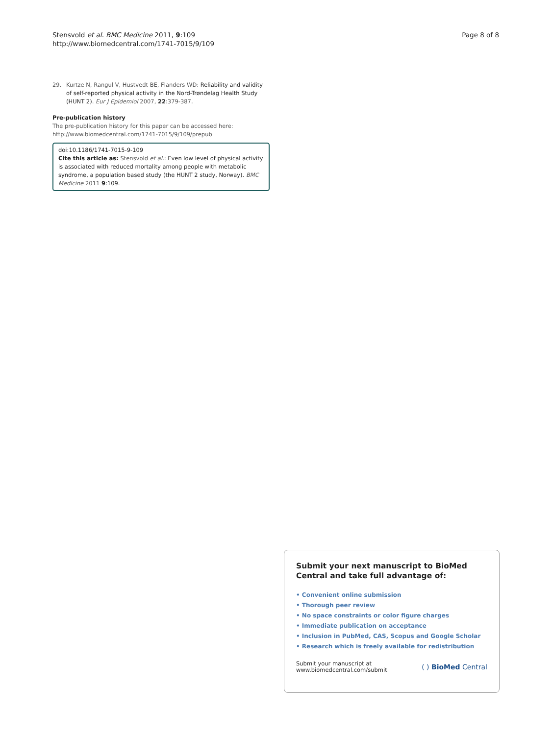Stensvold et al. BMC Medicine 2011, 9:109
http://www.biomedcentral.com/1741-7015/9/109
Page 8 of 8
29. Kurtze N, Rangul V, Hustvedt BE, Flanders WD: Reliability and validity of self-reported physical activity in the Nord-Trøndelag Health Study (HUNT 2). Eur J Epidemiol 2007, 22:379-387.
Pre-publication history
The pre-publication history for this paper can be accessed here:
http://www.biomedcentral.com/1741-7015/9/109/prepub
doi:10.1186/1741-7015-9-109
Cite this article as: Stensvold et al.: Even low level of physical activity is associated with reduced mortality among people with metabolic syndrome, a population based study (the HUNT 2 study, Norway). BMC Medicine 2011 9:109.
Submit your next manuscript to BioMed Central and take full advantage of:
• Convenient online submission
• Thorough peer review
• No space constraints or color figure charges
• Immediate publication on acceptance
• Inclusion in PubMed, CAS, Scopus and Google Scholar
• Research which is freely available for redistribution
Submit your manuscript at
www.biomedcentral.com/submit
( ) BioMed Central